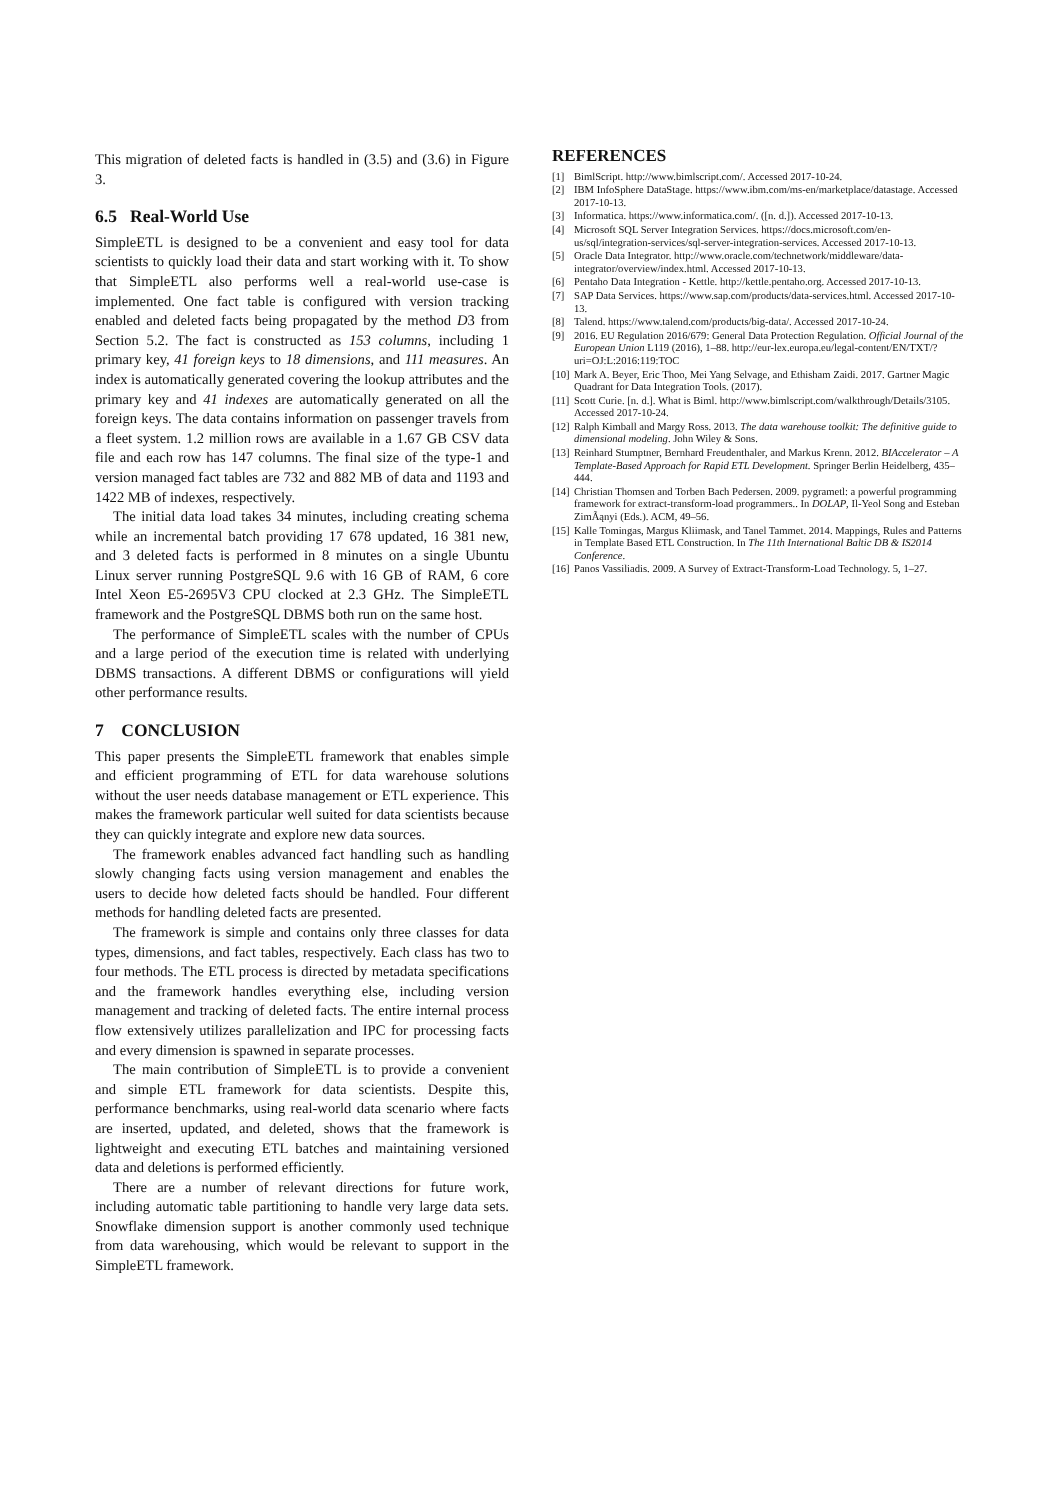This migration of deleted facts is handled in (3.5) and (3.6) in Figure 3.
6.5 Real-World Use
SimpleETL is designed to be a convenient and easy tool for data scientists to quickly load their data and start working with it. To show that SimpleETL also performs well a real-world use-case is implemented. One fact table is configured with version tracking enabled and deleted facts being propagated by the method D3 from Section 5.2. The fact is constructed as 153 columns, including 1 primary key, 41 foreign keys to 18 dimensions, and 111 measures. An index is automatically generated covering the lookup attributes and the primary key and 41 indexes are automatically generated on all the foreign keys. The data contains information on passenger travels from a fleet system. 1.2 million rows are available in a 1.67 GB CSV data file and each row has 147 columns. The final size of the type-1 and version managed fact tables are 732 and 882 MB of data and 1193 and 1422 MB of indexes, respectively.
The initial data load takes 34 minutes, including creating schema while an incremental batch providing 17 678 updated, 16 381 new, and 3 deleted facts is performed in 8 minutes on a single Ubuntu Linux server running PostgreSQL 9.6 with 16 GB of RAM, 6 core Intel Xeon E5-2695V3 CPU clocked at 2.3 GHz. The SimpleETL framework and the PostgreSQL DBMS both run on the same host.
The performance of SimpleETL scales with the number of CPUs and a large period of the execution time is related with underlying DBMS transactions. A different DBMS or configurations will yield other performance results.
7 CONCLUSION
This paper presents the SimpleETL framework that enables simple and efficient programming of ETL for data warehouse solutions without the user needs database management or ETL experience. This makes the framework particular well suited for data scientists because they can quickly integrate and explore new data sources.
The framework enables advanced fact handling such as handling slowly changing facts using version management and enables the users to decide how deleted facts should be handled. Four different methods for handling deleted facts are presented.
The framework is simple and contains only three classes for data types, dimensions, and fact tables, respectively. Each class has two to four methods. The ETL process is directed by metadata specifications and the framework handles everything else, including version management and tracking of deleted facts. The entire internal process flow extensively utilizes parallelization and IPC for processing facts and every dimension is spawned in separate processes.
The main contribution of SimpleETL is to provide a convenient and simple ETL framework for data scientists. Despite this, performance benchmarks, using real-world data scenario where facts are inserted, updated, and deleted, shows that the framework is lightweight and executing ETL batches and maintaining versioned data and deletions is performed efficiently.
There are a number of relevant directions for future work, including automatic table partitioning to handle very large data sets. Snowflake dimension support is another commonly used technique from data warehousing, which would be relevant to support in the SimpleETL framework.
REFERENCES
[1] BimlScript. http://www.bimlscript.com/. Accessed 2017-10-24.
[2] IBM InfoSphere DataStage. https://www.ibm.com/ms-en/marketplace/datastage. Accessed 2017-10-13.
[3] Informatica. https://www.informatica.com/. ([n. d.]). Accessed 2017-10-13.
[4] Microsoft SQL Server Integration Services. https://docs.microsoft.com/en-us/sql/integration-services/sql-server-integration-services. Accessed 2017-10-13.
[5] Oracle Data Integrator. http://www.oracle.com/technetwork/middleware/data-integrator/overview/index.html. Accessed 2017-10-13.
[6] Pentaho Data Integration - Kettle. http://kettle.pentaho.org. Accessed 2017-10-13.
[7] SAP Data Services. https://www.sap.com/products/data-services.html. Accessed 2017-10-13.
[8] Talend. https://www.talend.com/products/big-data/. Accessed 2017-10-24.
[9] 2016. EU Regulation 2016/679: General Data Protection Regulation. Official Journal of the European Union L119 (2016), 1–88. http://eur-lex.europa.eu/legal-content/EN/TXT/?uri=OJ:L:2016:119:TOC
[10] Mark A. Beyer, Eric Thoo, Mei Yang Selvage, and Ethisham Zaidi. 2017. Gartner Magic Quadrant for Data Integration Tools. (2017).
[11] Scott Curie. [n. d.]. What is Biml. http://www.bimlscript.com/walkthrough/Details/3105. Accessed 2017-10-24.
[12] Ralph Kimball and Margy Ross. 2013. The data warehouse toolkit: The definitive guide to dimensional modeling. John Wiley & Sons.
[13] Reinhard Stumptner, Bernhard Freudenthaler, and Markus Krenn. 2012. BIAccelerator – A Template-Based Approach for Rapid ETL Development. Springer Berlin Heidelberg, 435–444.
[14] Christian Thomsen and Torben Bach Pedersen. 2009. pygrametl: a powerful programming framework for extract-transform-load programmers.. In DOLAP, Il-Yeol Song and Esteban ZimÃąnyi (Eds.). ACM, 49–56.
[15] Kalle Tomingas, Margus Kliimask, and Tanel Tammet. 2014. Mappings, Rules and Patterns in Template Based ETL Construction. In The 11th International Baltic DB & IS2014 Conference.
[16] Panos Vassiliadis. 2009. A Survey of Extract-Transform-Load Technology. 5, 1–27.